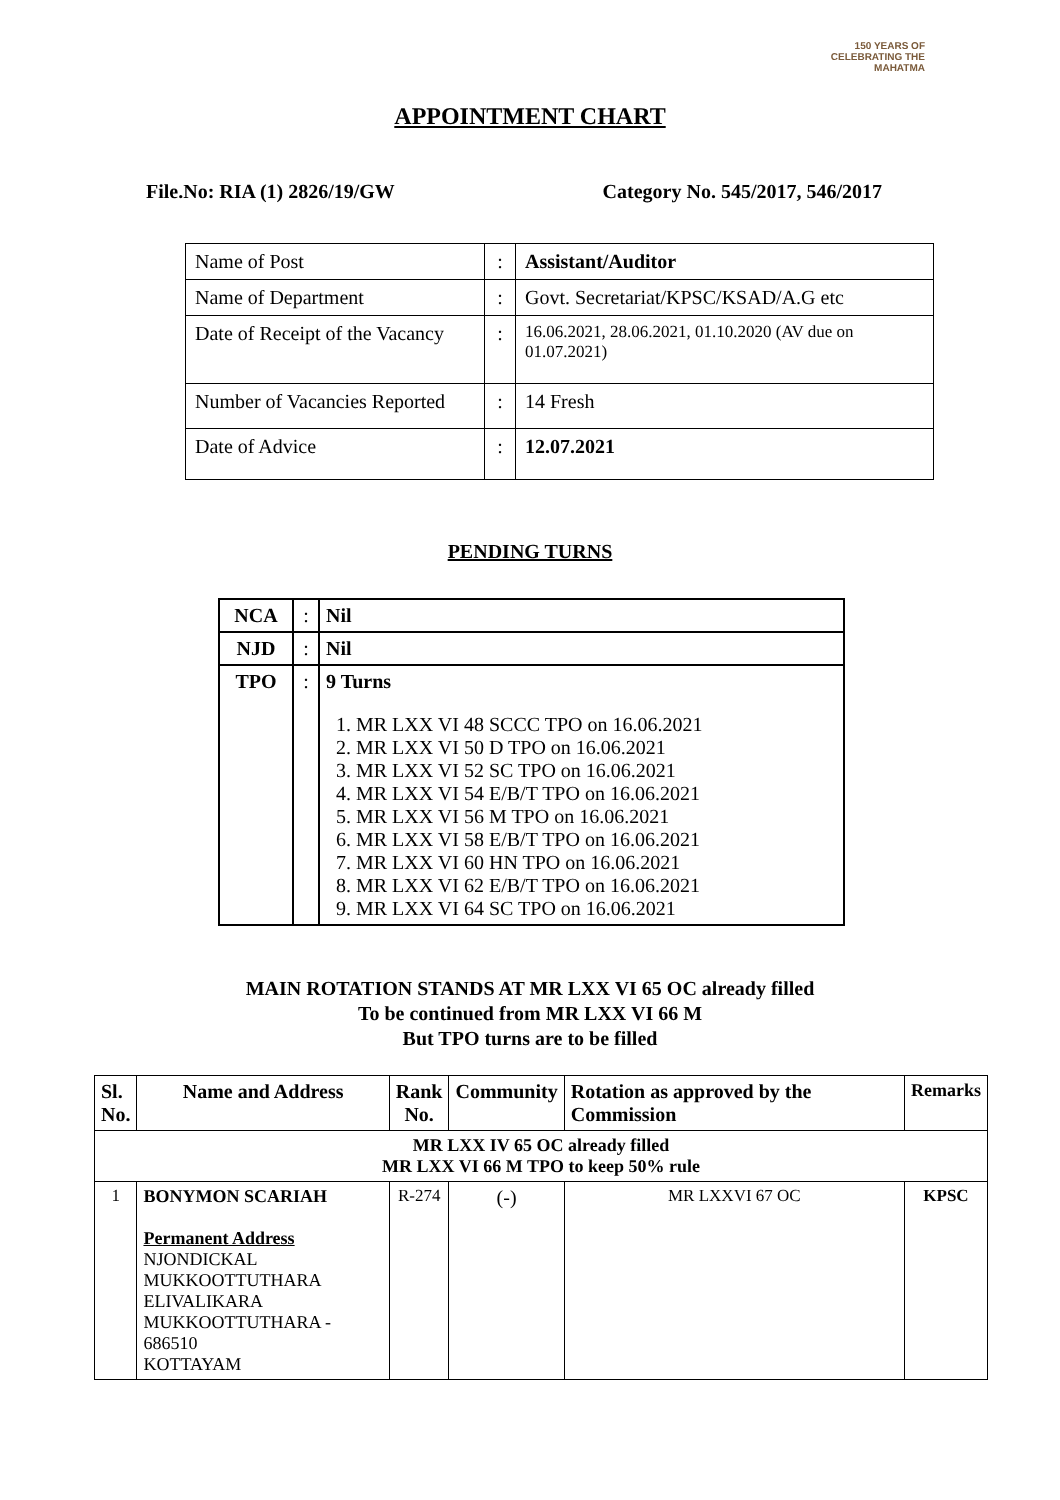150 YEARS OF CELEBRATING THE MAHATMA
APPOINTMENT CHART
File.No: RIA (1) 2826/19/GW Category No. 545/2017, 546/2017
| Name of Post | : | Assistant/Auditor |
| Name of Department | : | Govt. Secretariat/KPSC/KSAD/A.G etc |
| Date of Receipt of the Vacancy | : | 16.06.2021, 28.06.2021, 01.10.2020 (AV due on 01.07.2021) |
| Number of Vacancies Reported | : | 14 Fresh |
| Date of Advice | : | 12.07.2021 |
PENDING TURNS
| NCA | : | Nil |
| NJD | : | Nil |
| TPO | : | 9 Turns 1. MR LXX VI 48 SCCC TPO on 16.06.2021 2. MR LXX VI 50 D TPO on 16.06.2021 3. MR LXX VI 52 SC TPO on 16.06.2021 4. MR LXX VI 54 E/B/T TPO on 16.06.2021 5. MR LXX VI 56 M TPO on 16.06.2021 6. MR LXX VI 58 E/B/T TPO on 16.06.2021 7. MR LXX VI 60 HN TPO on 16.06.2021 8. MR LXX VI 62 E/B/T TPO on 16.06.2021 9. MR LXX VI 64 SC TPO on 16.06.2021 |
MAIN ROTATION STANDS AT MR LXX VI 65 OC already filled
To be continued from MR LXX VI 66 M
But TPO turns are to be filled
| Sl. No. | Name and Address | Rank No. | Community | Rotation as approved by the Commission | Remarks |
| --- | --- | --- | --- | --- | --- |
| MR LXX IV 65 OC already filled MR LXX VI 66 M TPO to keep 50% rule | | | | | |
| 1 | BONYMON SCARIAH Permanent Address NJONDICKAL MUKKOOTTUTHARA ELIVALIKARA MUKKOOTTUTHARA - 686510 KOTTAYAM | R-274 | (-) | MR LXXVI 67 OC | KPSC |